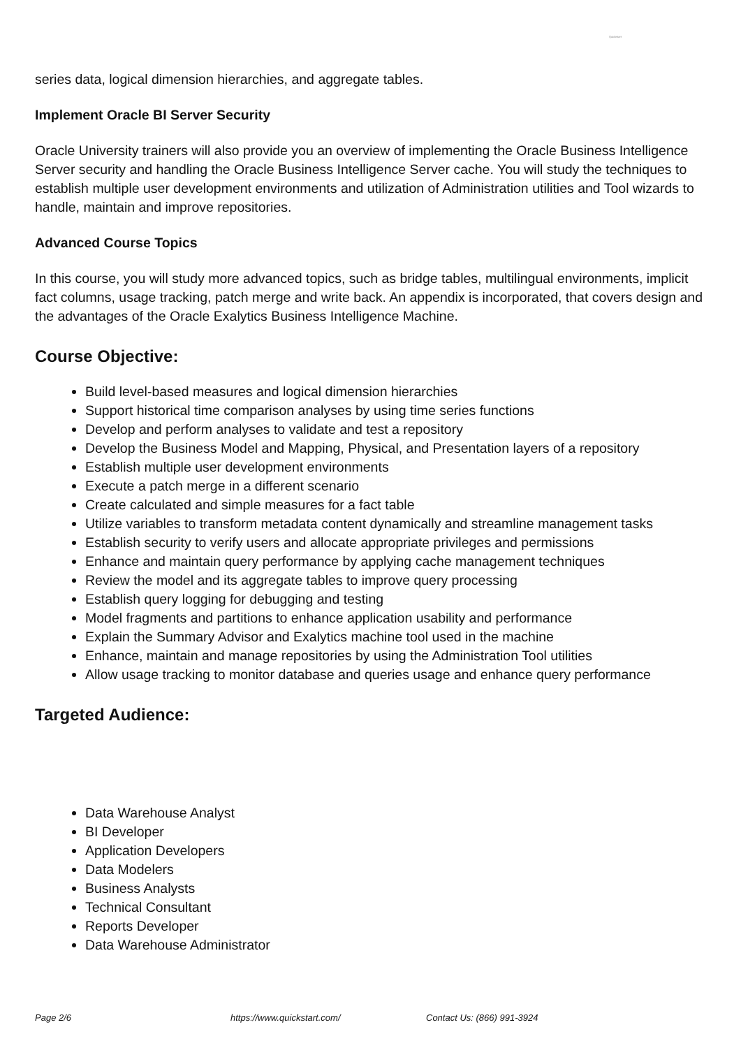Quickstart
series data, logical dimension hierarchies, and aggregate tables.
Implement Oracle BI Server Security
Oracle University trainers will also provide you an overview of implementing the Oracle Business Intelligence Server security and handling the Oracle Business Intelligence Server cache. You will study the techniques to establish multiple user development environments and utilization of Administration utilities and Tool wizards to handle, maintain and improve repositories.
Advanced Course Topics
In this course, you will study more advanced topics, such as bridge tables, multilingual environments, implicit fact columns, usage tracking, patch merge and write back. An appendix is incorporated, that covers design and the advantages of the Oracle Exalytics Business Intelligence Machine.
Course Objective:
Build level-based measures and logical dimension hierarchies
Support historical time comparison analyses by using time series functions
Develop and perform analyses to validate and test a repository
Develop the Business Model and Mapping, Physical, and Presentation layers of a repository
Establish multiple user development environments
Execute a patch merge in a different scenario
Create calculated and simple measures for a fact table
Utilize variables to transform metadata content dynamically and streamline management tasks
Establish security to verify users and allocate appropriate privileges and permissions
Enhance and maintain query performance by applying cache management techniques
Review the model and its aggregate tables to improve query processing
Establish query logging for debugging and testing
Model fragments and partitions to enhance application usability and performance
Explain the Summary Advisor and Exalytics machine tool used in the machine
Enhance, maintain and manage repositories by using the Administration Tool utilities
Allow usage tracking to monitor database and queries usage and enhance query performance
Targeted Audience:
Data Warehouse Analyst
BI Developer
Application Developers
Data Modelers
Business Analysts
Technical Consultant
Reports Developer
Data Warehouse Administrator
Page 2/6 https://www.quickstart.com/ Contact Us: (866) 991-3924